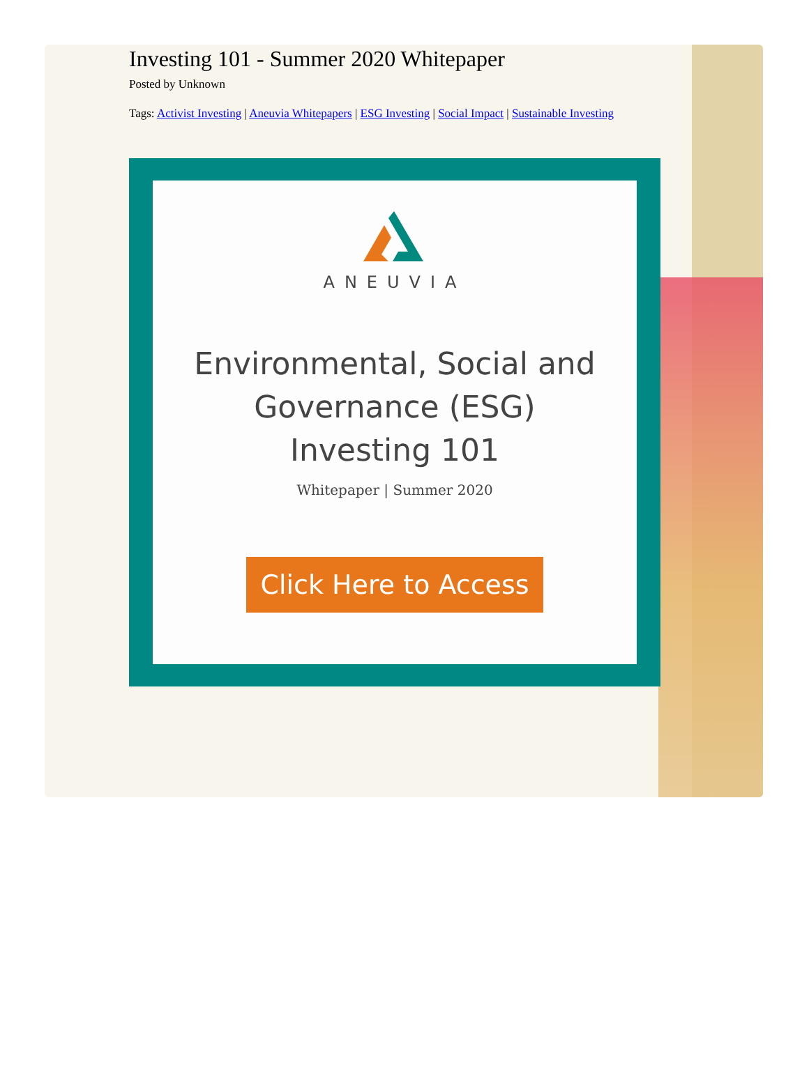Investing 101 - Summer 2020 Whitepaper
Posted by Unknown
Tags: Activist Investing | Aneuvia Whitepapers | ESG Investing | Social Impact | Sustainable Investing
ANEUVIA
Environmental, Social and
Governance (ESG)
Investing 101
Whitepaper | Summer 2020
Click Here to Access